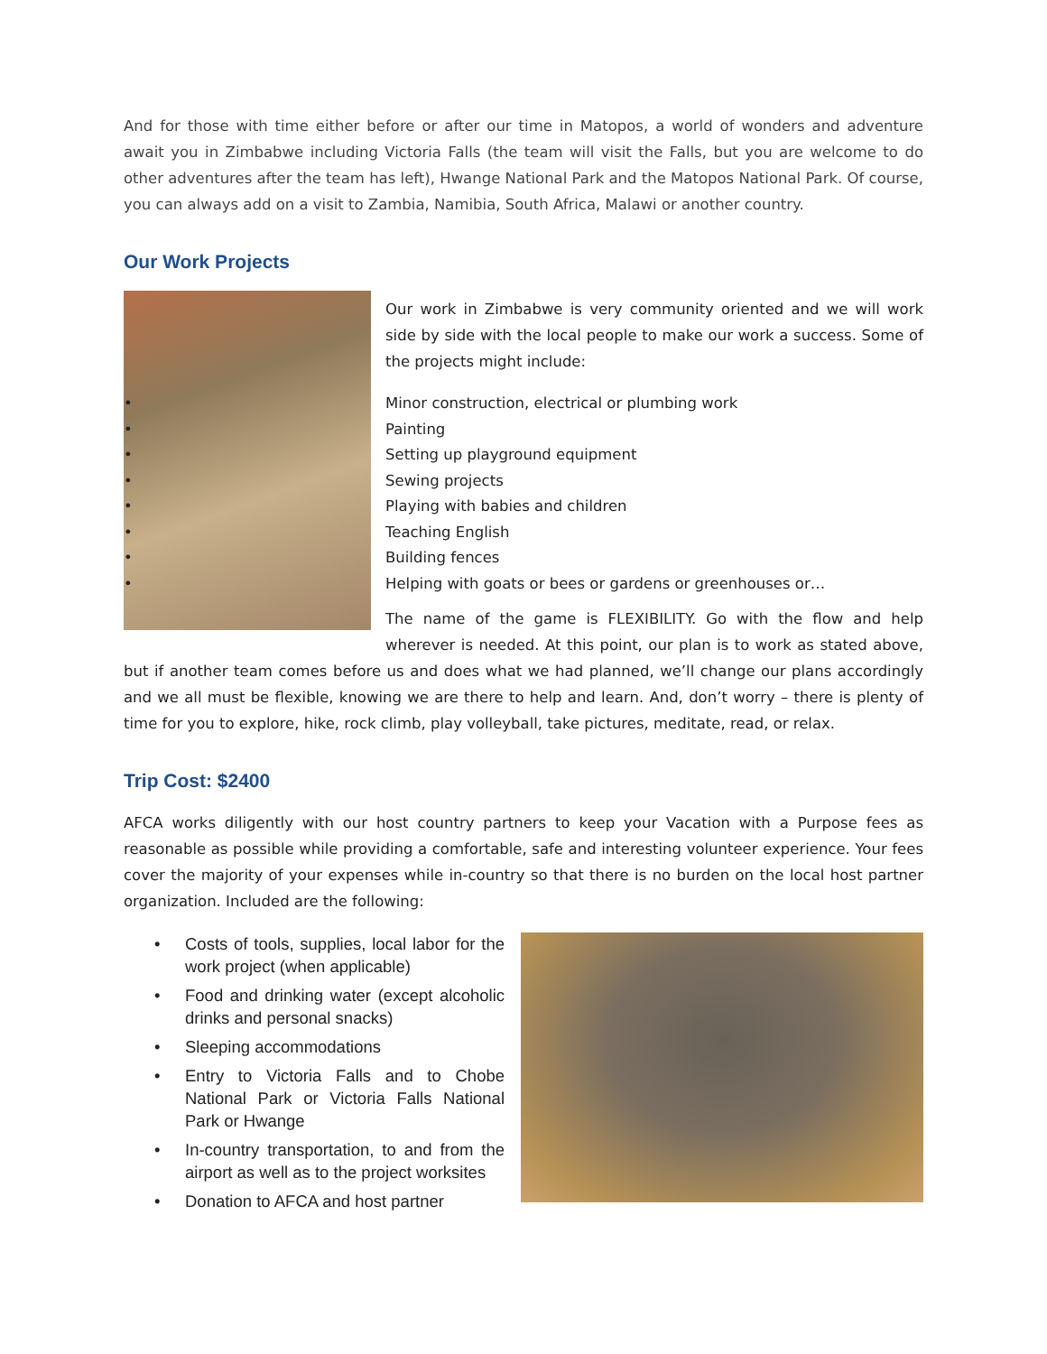And for those with time either before or after our time in Matopos, a world of wonders and adventure await you in Zimbabwe including Victoria Falls (the team will visit the Falls, but you are welcome to do other adventures after the team has left), Hwange National Park and the Matopos National Park. Of course, you can always add on a visit to Zambia, Namibia, South Africa, Malawi or another country.
Our Work Projects
Our work in Zimbabwe is very community oriented and we will work side by side with the local people to make our work a success. Some of the projects might include:
• Minor construction, electrical or plumbing work
• Painting
• Setting up playground equipment
• Sewing projects
• Playing with babies and children
• Teaching English
• Building fences
• Helping with goats or bees or gardens or greenhouses or…
The name of the game is FLEXIBILITY. Go with the flow and help wherever is needed. At this point, our plan is to work as stated above, but if another team comes before us and does what we had planned, we’ll change our plans accordingly and we all must be flexible, knowing we are there to help and learn. And, don’t worry – there is plenty of time for you to explore, hike, rock climb, play volleyball, take pictures, meditate, read, or relax.
Trip Cost: $2400
AFCA works diligently with our host country partners to keep your Vacation with a Purpose fees as reasonable as possible while providing a comfortable, safe and interesting volunteer experience. Your fees cover the majority of your expenses while in-country so that there is no burden on the local host partner organization. Included are the following:
• Costs of tools, supplies, local labor for the work project (when applicable)
• Food and drinking water (except alcoholic drinks and personal snacks)
• Sleeping accommodations
• Entry to Victoria Falls and to Chobe National Park or Victoria Falls National Park or Hwange
• In-country transportation, to and from the airport as well as to the project worksites
• Donation to AFCA and host partner